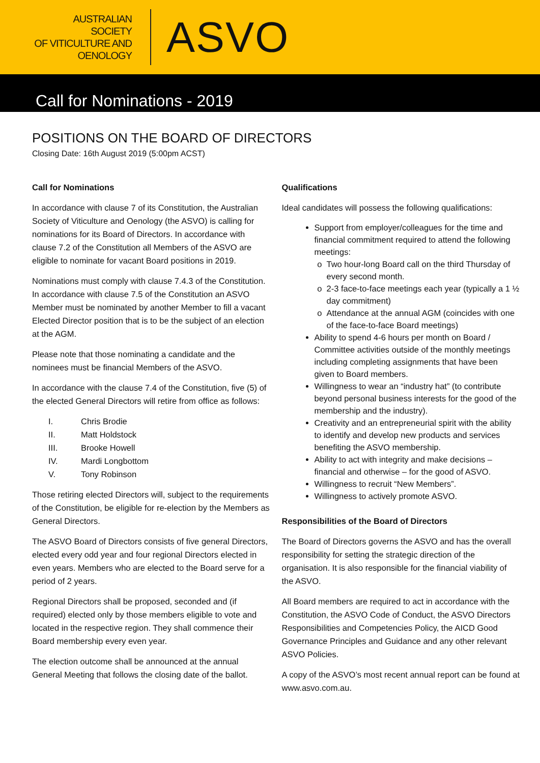AUSTRALIAN SOCIETY
OF VITICULTURE AND
OENOLOGY
ASVO
Call for Nominations - 2019
POSITIONS ON THE BOARD OF DIRECTORS
Closing Date: 16th August 2019 (5:00pm ACST)
Call for Nominations
In accordance with clause 7 of its Constitution, the Australian Society of Viticulture and Oenology (the ASVO) is calling for nominations for its Board of Directors. In accordance with clause 7.2 of the Constitution all Members of the ASVO are eligible to nominate for vacant Board positions in 2019.
Nominations must comply with clause 7.4.3 of the Constitution. In accordance with clause 7.5 of the Constitution an ASVO Member must be nominated by another Member to fill a vacant Elected Director position that is to be the subject of an election at the AGM.
Please note that those nominating a candidate and the nominees must be financial Members of the ASVO.
In accordance with the clause 7.4 of the Constitution, five (5) of the elected General Directors will retire from office as follows:
I. Chris Brodie
II. Matt Holdstock
III. Brooke Howell
IV. Mardi Longbottom
V. Tony Robinson
Those retiring elected Directors will, subject to the requirements of the Constitution, be eligible for re-election by the Members as General Directors.
The ASVO Board of Directors consists of five general Directors, elected every odd year and four regional Directors elected in even years. Members who are elected to the Board serve for a period of 2 years.
Regional Directors shall be proposed, seconded and (if required) elected only by those members eligible to vote and located in the respective region. They shall commence their Board membership every even year.
The election outcome shall be announced at the annual General Meeting that follows the closing date of the ballot.
Qualifications
Ideal candidates will possess the following qualifications:
Support from employer/colleagues for the time and financial commitment required to attend the following meetings:
Two hour-long Board call on the third Thursday of every second month.
2-3 face-to-face meetings each year (typically a 1 ½ day commitment)
Attendance at the annual AGM (coincides with one of the face-to-face Board meetings)
Ability to spend 4-6 hours per month on Board / Committee activities outside of the monthly meetings including completing assignments that have been given to Board members.
Willingness to wear an “industry hat” (to contribute beyond personal business interests for the good of the membership and the industry).
Creativity and an entrepreneurial spirit with the ability to identify and develop new products and services benefiting the ASVO membership.
Ability to act with integrity and make decisions – financial and otherwise – for the good of ASVO.
Willingness to recruit “New Members”.
Willingness to actively promote ASVO.
Responsibilities of the Board of Directors
The Board of Directors governs the ASVO and has the overall responsibility for setting the strategic direction of the organisation. It is also responsible for the financial viability of the ASVO.
All Board members are required to act in accordance with the Constitution, the ASVO Code of Conduct, the ASVO Directors Responsibilities and Competencies Policy, the AICD Good Governance Principles and Guidance and any other relevant ASVO Policies.
A copy of the ASVO’s most recent annual report can be found at www.asvo.com.au.